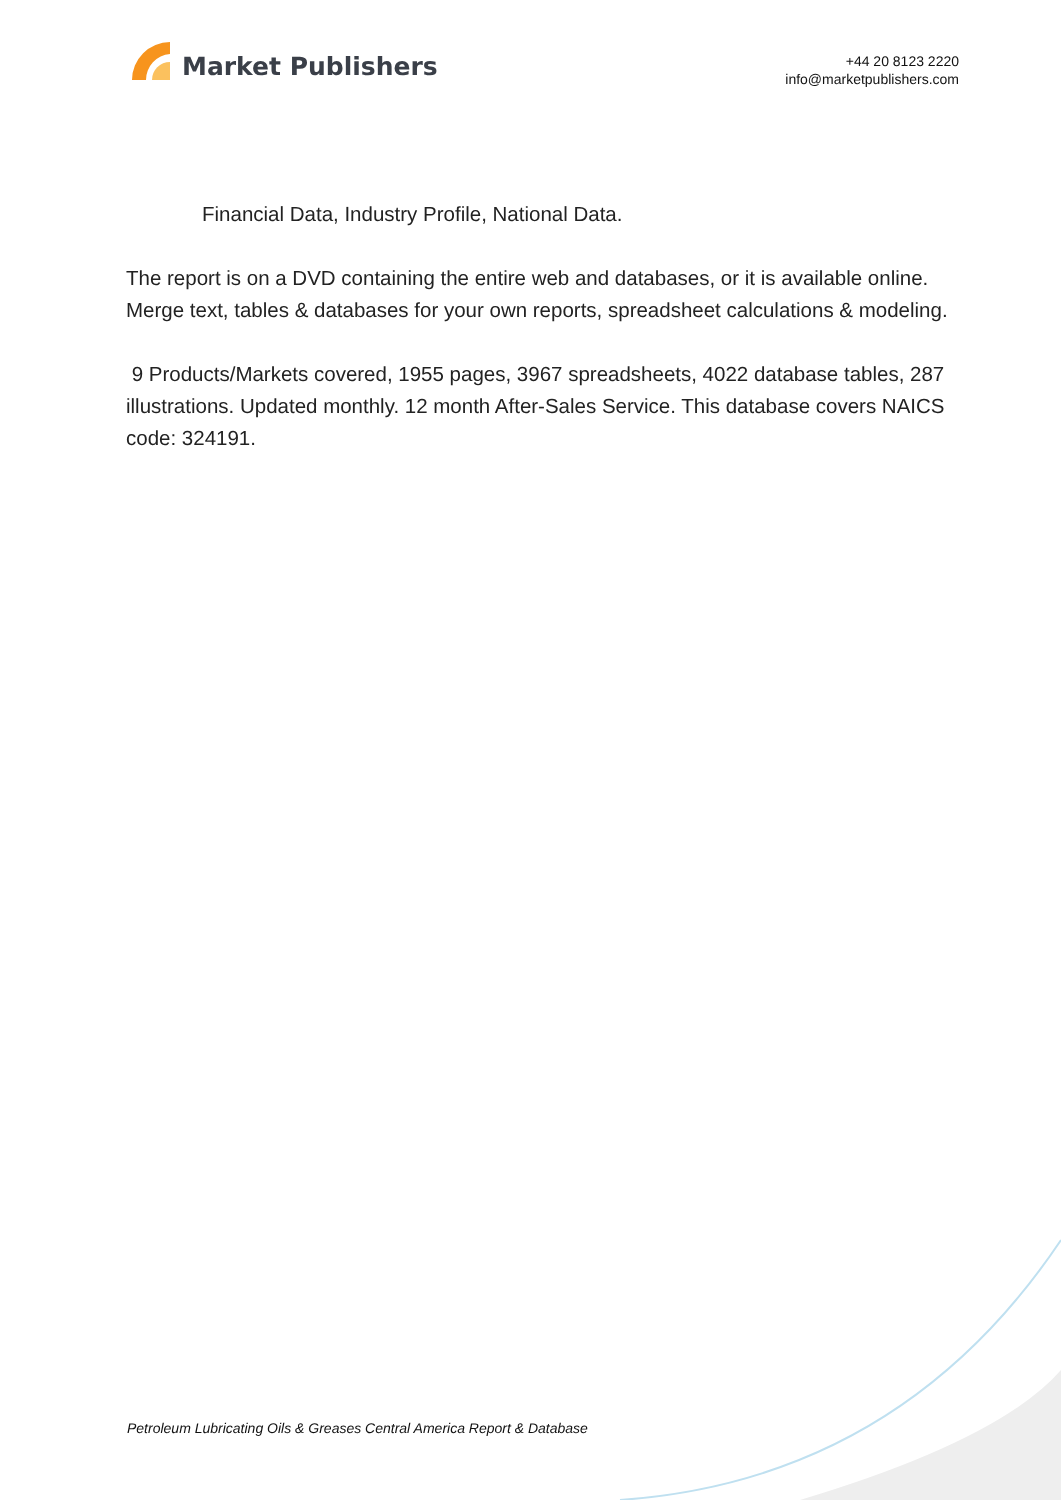Market Publishers
+44 20 8123 2220
info@marketpublishers.com
Financial Data, Industry Profile, National Data.
The report is on a DVD containing the entire web and databases, or it is available online. Merge text, tables & databases for your own reports, spreadsheet calculations & modeling.
9 Products/Markets covered, 1955 pages, 3967 spreadsheets, 4022 database tables, 287 illustrations. Updated monthly. 12 month After-Sales Service. This database covers NAICS code: 324191.
Petroleum Lubricating Oils & Greases Central America Report & Database